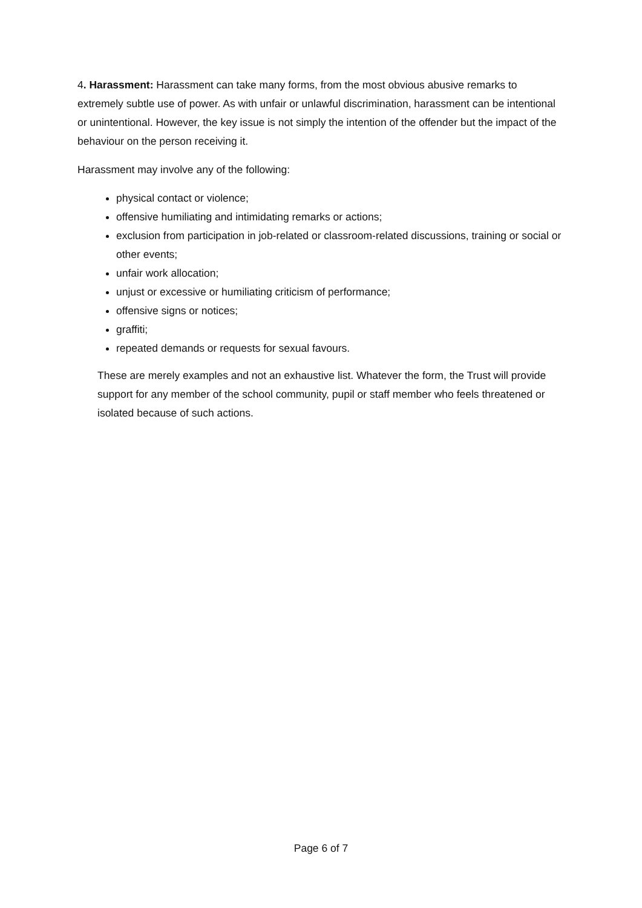4. Harassment: Harassment can take many forms, from the most obvious abusive remarks to extremely subtle use of power. As with unfair or unlawful discrimination, harassment can be intentional or unintentional. However, the key issue is not simply the intention of the offender but the impact of the behaviour on the person receiving it.
Harassment may involve any of the following:
physical contact or violence;
offensive humiliating and intimidating remarks or actions;
exclusion from participation in job-related or classroom-related discussions, training or social or other events;
unfair work allocation;
unjust or excessive or humiliating criticism of performance;
offensive signs or notices;
graffiti;
repeated demands or requests for sexual favours.
These are merely examples and not an exhaustive list. Whatever the form, the Trust will provide support for any member of the school community, pupil or staff member who feels threatened or isolated because of such actions.
Page 6 of 7